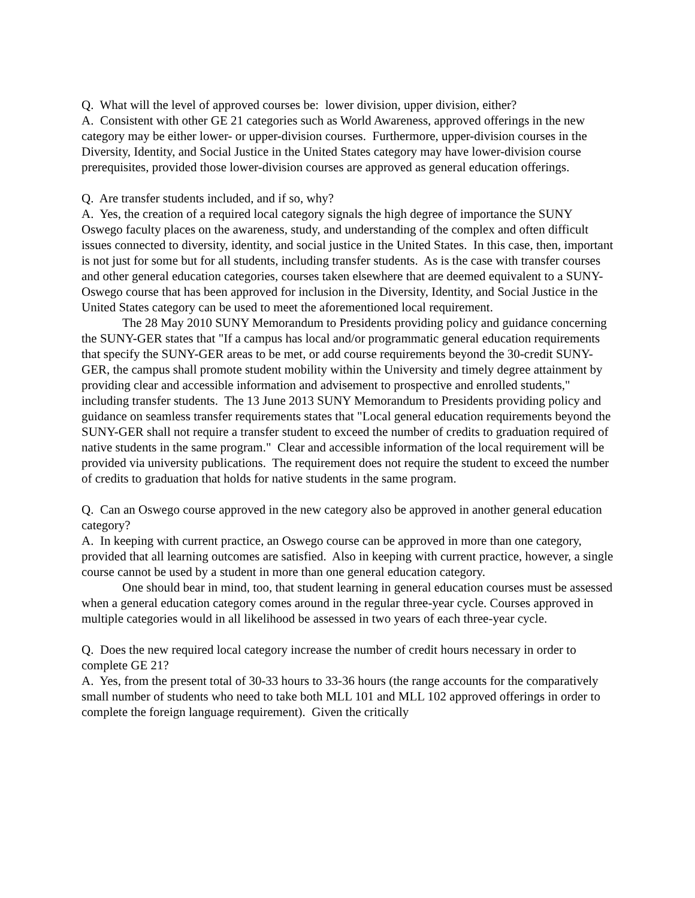Q. What will the level of approved courses be: lower division, upper division, either?
A. Consistent with other GE 21 categories such as World Awareness, approved offerings in the new category may be either lower- or upper-division courses. Furthermore, upper-division courses in the Diversity, Identity, and Social Justice in the United States category may have lower-division course prerequisites, provided those lower-division courses are approved as general education offerings.
Q. Are transfer students included, and if so, why?
A. Yes, the creation of a required local category signals the high degree of importance the SUNY Oswego faculty places on the awareness, study, and understanding of the complex and often difficult issues connected to diversity, identity, and social justice in the United States. In this case, then, important is not just for some but for all students, including transfer students. As is the case with transfer courses and other general education categories, courses taken elsewhere that are deemed equivalent to a SUNY-Oswego course that has been approved for inclusion in the Diversity, Identity, and Social Justice in the United States category can be used to meet the aforementioned local requirement.
The 28 May 2010 SUNY Memorandum to Presidents providing policy and guidance concerning the SUNY-GER states that "If a campus has local and/or programmatic general education requirements that specify the SUNY-GER areas to be met, or add course requirements beyond the 30-credit SUNY-GER, the campus shall promote student mobility within the University and timely degree attainment by providing clear and accessible information and advisement to prospective and enrolled students," including transfer students. The 13 June 2013 SUNY Memorandum to Presidents providing policy and guidance on seamless transfer requirements states that "Local general education requirements beyond the SUNY-GER shall not require a transfer student to exceed the number of credits to graduation required of native students in the same program." Clear and accessible information of the local requirement will be provided via university publications. The requirement does not require the student to exceed the number of credits to graduation that holds for native students in the same program.
Q. Can an Oswego course approved in the new category also be approved in another general education category?
A. In keeping with current practice, an Oswego course can be approved in more than one category, provided that all learning outcomes are satisfied. Also in keeping with current practice, however, a single course cannot be used by a student in more than one general education category.
One should bear in mind, too, that student learning in general education courses must be assessed when a general education category comes around in the regular three-year cycle. Courses approved in multiple categories would in all likelihood be assessed in two years of each three-year cycle.
Q. Does the new required local category increase the number of credit hours necessary in order to complete GE 21?
A. Yes, from the present total of 30-33 hours to 33-36 hours (the range accounts for the comparatively small number of students who need to take both MLL 101 and MLL 102 approved offerings in order to complete the foreign language requirement). Given the critically